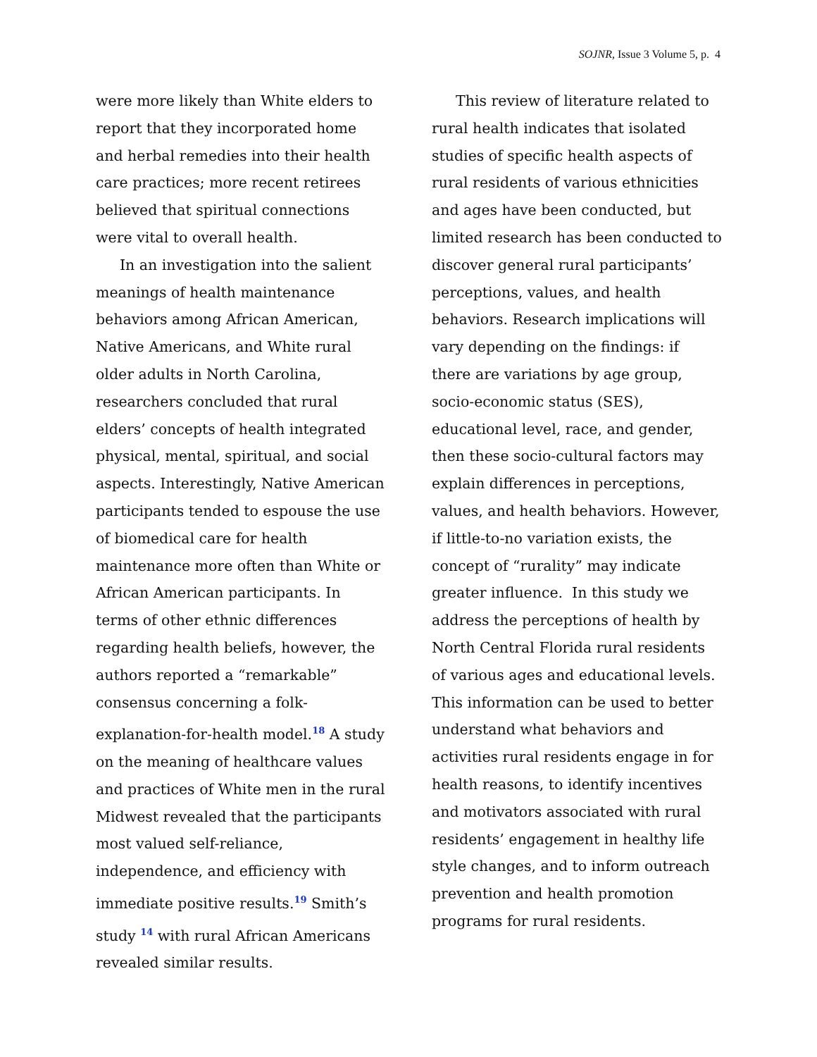SOJNR, Issue 3 Volume 5, p. 4
were more likely than White elders to report that they incorporated home and herbal remedies into their health care practices; more recent retirees believed that spiritual connections were vital to overall health.
In an investigation into the salient meanings of health maintenance behaviors among African American, Native Americans, and White rural older adults in North Carolina, researchers concluded that rural elders’ concepts of health integrated physical, mental, spiritual, and social aspects. Interestingly, Native American participants tended to espouse the use of biomedical care for health maintenance more often than White or African American participants. In terms of other ethnic differences regarding health beliefs, however, the authors reported a “remarkable” consensus concerning a folk-explanation-for-health model.<sup>18</sup> A study on the meaning of healthcare values and practices of White men in the rural Midwest revealed that the participants most valued self-reliance, independence, and efficiency with immediate positive results.<sup>19</sup> Smith’s study <sup>14</sup> with rural African Americans revealed similar results.
This review of literature related to rural health indicates that isolated studies of specific health aspects of rural residents of various ethnicities and ages have been conducted, but limited research has been conducted to discover general rural participants’ perceptions, values, and health behaviors. Research implications will vary depending on the findings: if there are variations by age group, socio-economic status (SES), educational level, race, and gender, then these socio-cultural factors may explain differences in perceptions, values, and health behaviors. However, if little-to-no variation exists, the concept of “rurality” may indicate greater influence. In this study we address the perceptions of health by North Central Florida rural residents of various ages and educational levels. This information can be used to better understand what behaviors and activities rural residents engage in for health reasons, to identify incentives and motivators associated with rural residents’ engagement in healthy life style changes, and to inform outreach prevention and health promotion programs for rural residents.